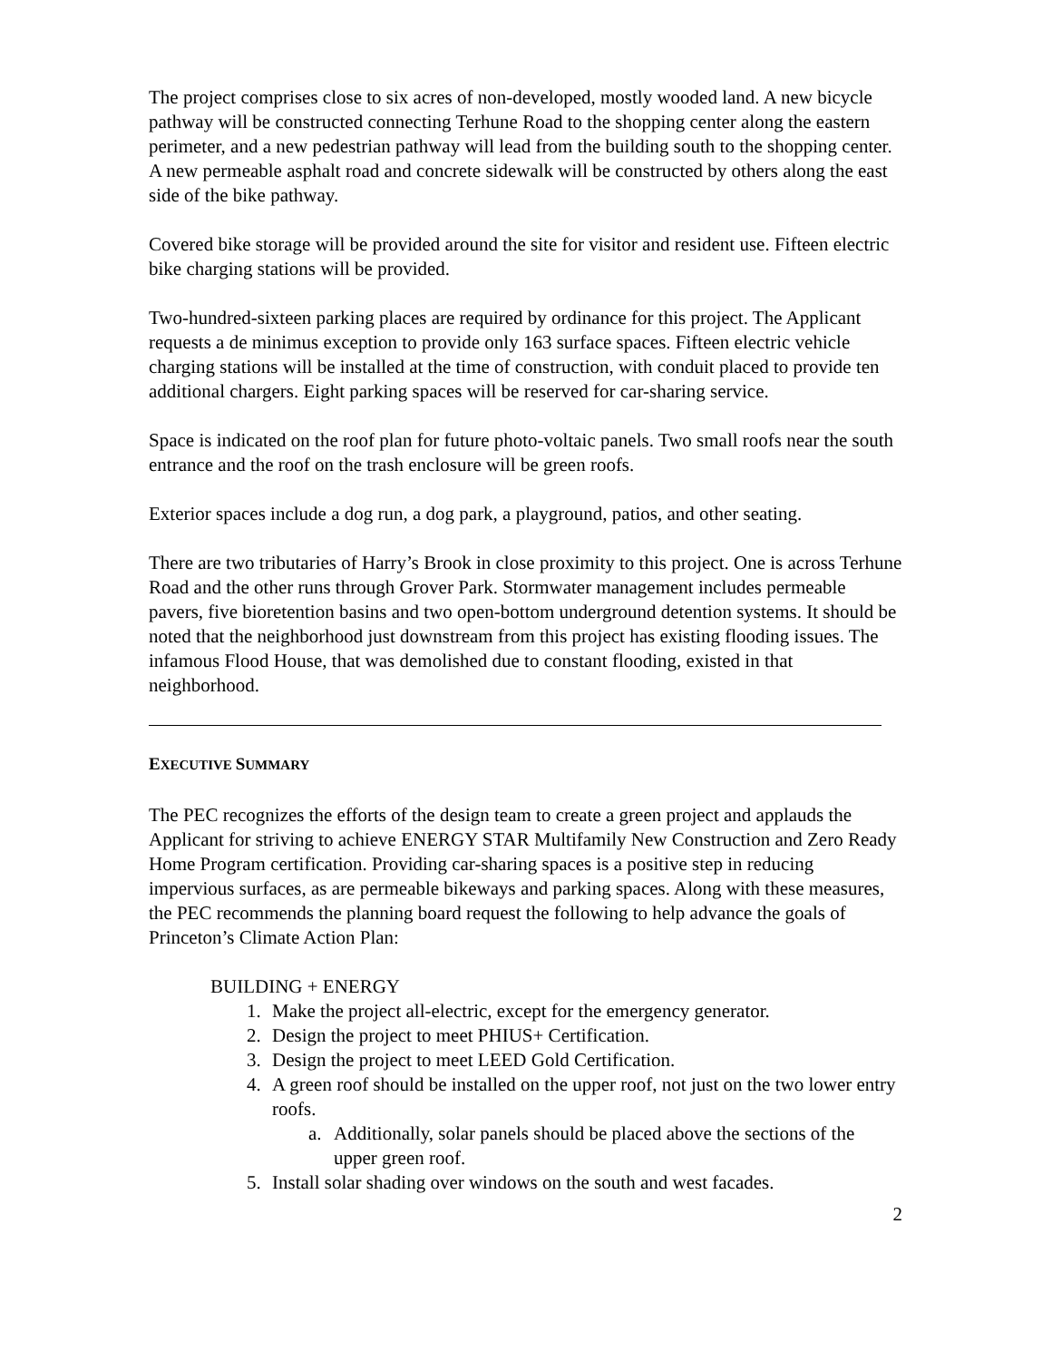The project comprises close to six acres of non-developed, mostly wooded land. A new bicycle pathway will be constructed connecting Terhune Road to the shopping center along the eastern perimeter, and a new pedestrian pathway will lead from the building south to the shopping center. A new permeable asphalt road and concrete sidewalk will be constructed by others along the east side of the bike pathway.
Covered bike storage will be provided around the site for visitor and resident use. Fifteen electric bike charging stations will be provided.
Two-hundred-sixteen parking places are required by ordinance for this project. The Applicant requests a de minimus exception to provide only 163 surface spaces. Fifteen electric vehicle charging stations will be installed at the time of construction, with conduit placed to provide ten additional chargers. Eight parking spaces will be reserved for car-sharing service.
Space is indicated on the roof plan for future photo-voltaic panels. Two small roofs near the south entrance and the roof on the trash enclosure will be green roofs.
Exterior spaces include a dog run, a dog park, a playground, patios, and other seating.
There are two tributaries of Harry’s Brook in close proximity to this project. One is across Terhune Road and the other runs through Grover Park. Stormwater management includes permeable pavers, five bioretention basins and two open-bottom underground detention systems. It should be noted that the neighborhood just downstream from this project has existing flooding issues. The infamous Flood House, that was demolished due to constant flooding, existed in that neighborhood.
EXECUTIVE SUMMARY
The PEC recognizes the efforts of the design team to create a green project and applauds the Applicant for striving to achieve ENERGY STAR Multifamily New Construction and Zero Ready Home Program certification. Providing car-sharing spaces is a positive step in reducing impervious surfaces, as are permeable bikeways and parking spaces. Along with these measures, the PEC recommends the planning board request the following to help advance the goals of Princeton’s Climate Action Plan:
BUILDING + ENERGY
1. Make the project all-electric, except for the emergency generator.
2. Design the project to meet PHIUS+ Certification.
3. Design the project to meet LEED Gold Certification.
4. A green roof should be installed on the upper roof, not just on the two lower entry roofs.
a. Additionally, solar panels should be placed above the sections of the upper green roof.
5. Install solar shading over windows on the south and west facades.
2